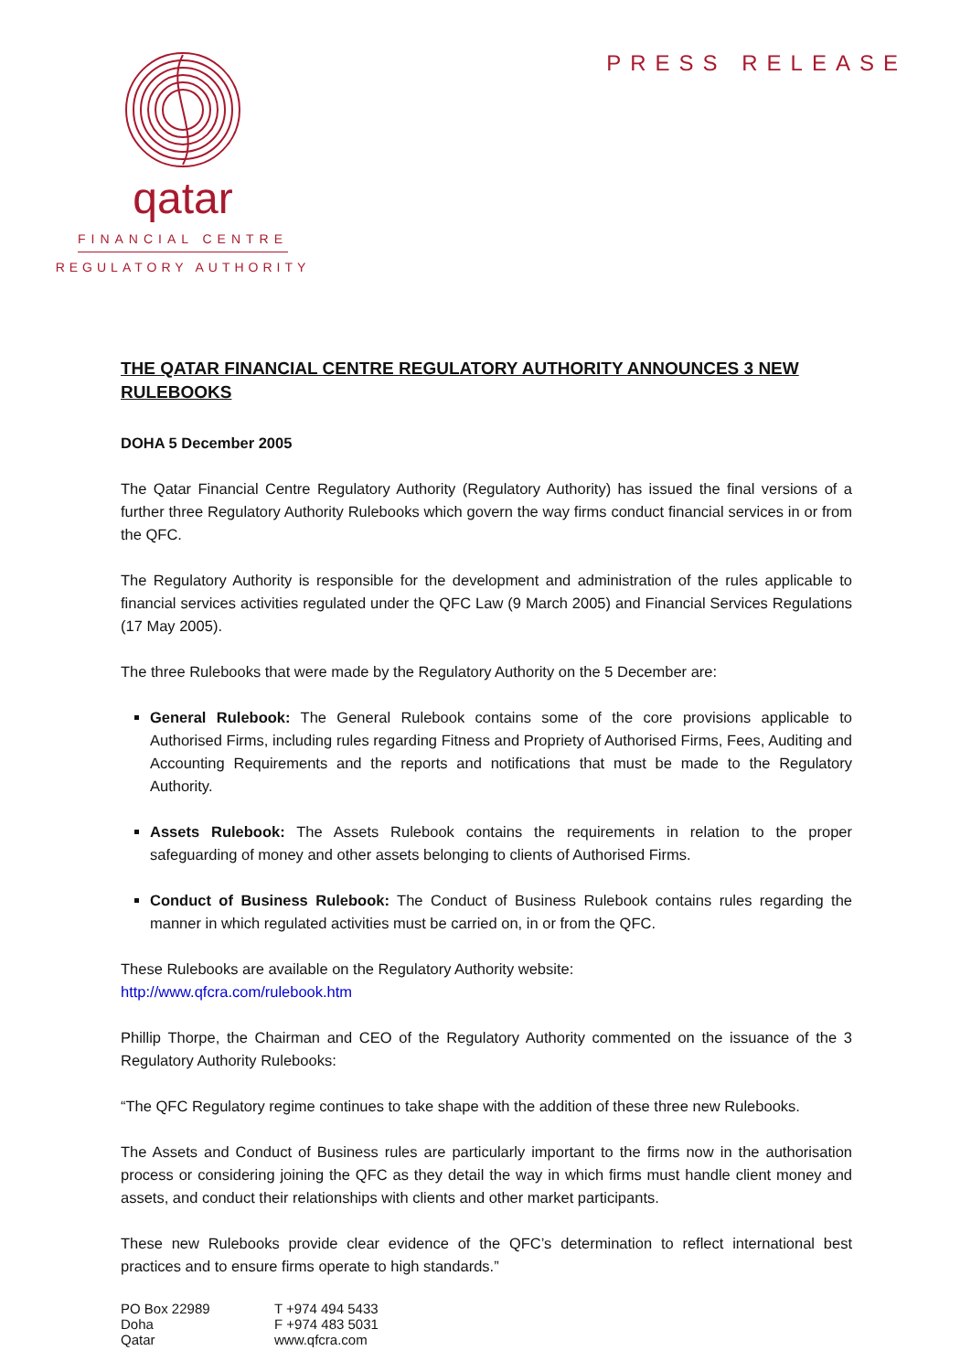qatar
FINANCIAL CENTRE
REGULATORY AUTHORITY
PRESS RELEASE
THE QATAR FINANCIAL CENTRE REGULATORY AUTHORITY ANNOUNCES 3 NEW RULEBOOKS
DOHA 5 December 2005
The Qatar Financial Centre Regulatory Authority (Regulatory Authority) has issued the final versions of a further three Regulatory Authority Rulebooks which govern the way firms conduct financial services in or from the QFC.
The Regulatory Authority is responsible for the development and administration of the rules applicable to financial services activities regulated under the QFC Law (9 March 2005) and Financial Services Regulations (17 May 2005).
The three Rulebooks that were made by the Regulatory Authority on the 5 December are:
General Rulebook: The General Rulebook contains some of the core provisions applicable to Authorised Firms, including rules regarding Fitness and Propriety of Authorised Firms, Fees, Auditing and Accounting Requirements and the reports and notifications that must be made to the Regulatory Authority.
Assets Rulebook: The Assets Rulebook contains the requirements in relation to the proper safeguarding of money and other assets belonging to clients of Authorised Firms.
Conduct of Business Rulebook: The Conduct of Business Rulebook contains rules regarding the manner in which regulated activities must be carried on, in or from the QFC.
These Rulebooks are available on the Regulatory Authority website:
http://www.qfcra.com/rulebook.htm
Phillip Thorpe, the Chairman and CEO of the Regulatory Authority commented on the issuance of the 3 Regulatory Authority Rulebooks:
“The QFC Regulatory regime continues to take shape with the addition of these three new Rulebooks.
The Assets and Conduct of Business rules are particularly important to the firms now in the authorisation process or considering joining the QFC as they detail the way in which firms must handle client money and assets, and conduct their relationships with clients and other market participants.
These new Rulebooks provide clear evidence of the QFC’s determination to reflect international best practices and to ensure firms operate to high standards.”
PO Box 22989
Doha
Qatar
T +974 494 5433
F +974 483 5031
www.qfcra.com